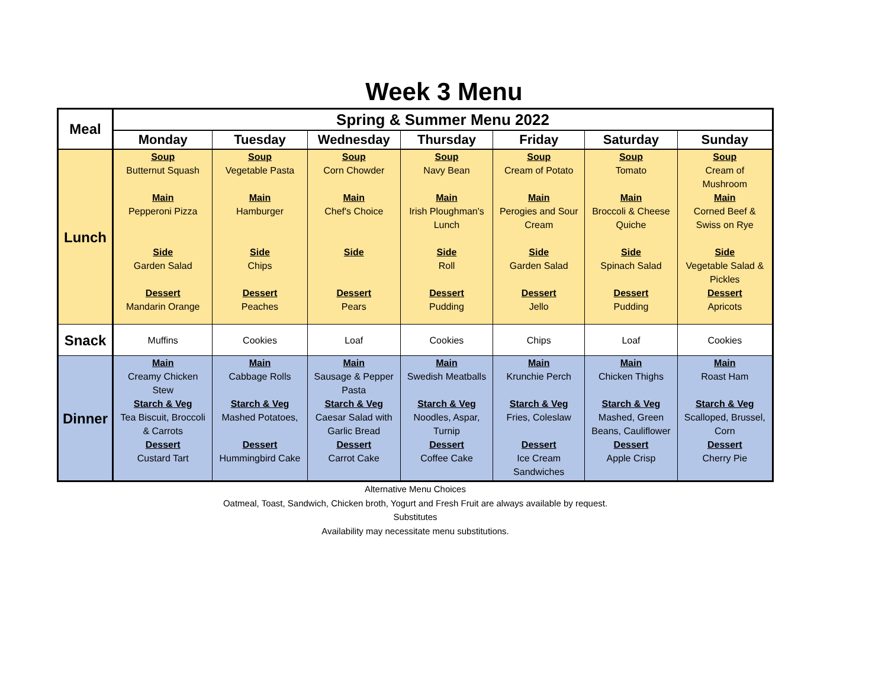Week 3 Menu
| Meal | Spring & Summer Menu 2022 | | | | | | |
| --- | --- | --- | --- | --- | --- | --- | --- |
| | Monday | Tuesday | Wednesday | Thursday | Friday | Saturday | Sunday |
| Lunch | Soup Butternut Squash Main Pepperoni Pizza Side Garden Salad Dessert Mandarin Orange | Soup Vegetable Pasta Main Hamburger Side Chips Dessert Peaches | Soup Corn Chowder Main Chef's Choice Side Dessert Pears | Soup Navy Bean Main Irish Ploughman's Lunch Side Roll Dessert Pudding | Soup Cream of Potato Main Perogies and Sour Cream Side Garden Salad Dessert Jello | Soup Tomato Main Broccoli & Cheese Quiche Side Spinach Salad Dessert Pudding | Soup Cream of Mushroom Main Corned Beef & Swiss on Rye Side Vegetable Salad & Pickles Dessert Apricots |
| Snack | Muffins | Cookies | Loaf | Cookies | Chips | Loaf | Cookies |
| Dinner | Main Creamy Chicken Stew Starch & Veg Tea Biscuit, Broccoli & Carrots Dessert Custard Tart | Main Cabbage Rolls Starch & Veg Mashed Potatoes, Dessert Hummingbird Cake | Main Sausage & Pepper Pasta Starch & Veg Caesar Salad with Garlic Bread Dessert Carrot Cake | Main Swedish Meatballs Starch & Veg Noodles, Aspar, Turnip Dessert Coffee Cake | Main Krunchie Perch Starch & Veg Fries, Coleslaw Dessert Ice Cream Sandwiches | Main Chicken Thighs Starch & Veg Mashed, Green Beans, Cauliflower Dessert Apple Crisp | Main Roast Ham Starch & Veg Scalloped, Brussel, Corn Dessert Cherry Pie |
Alternative Menu Choices
Oatmeal, Toast, Sandwich, Chicken broth, Yogurt and Fresh Fruit are always available by request.
Substitutes
Availability may necessitate menu substitutions.